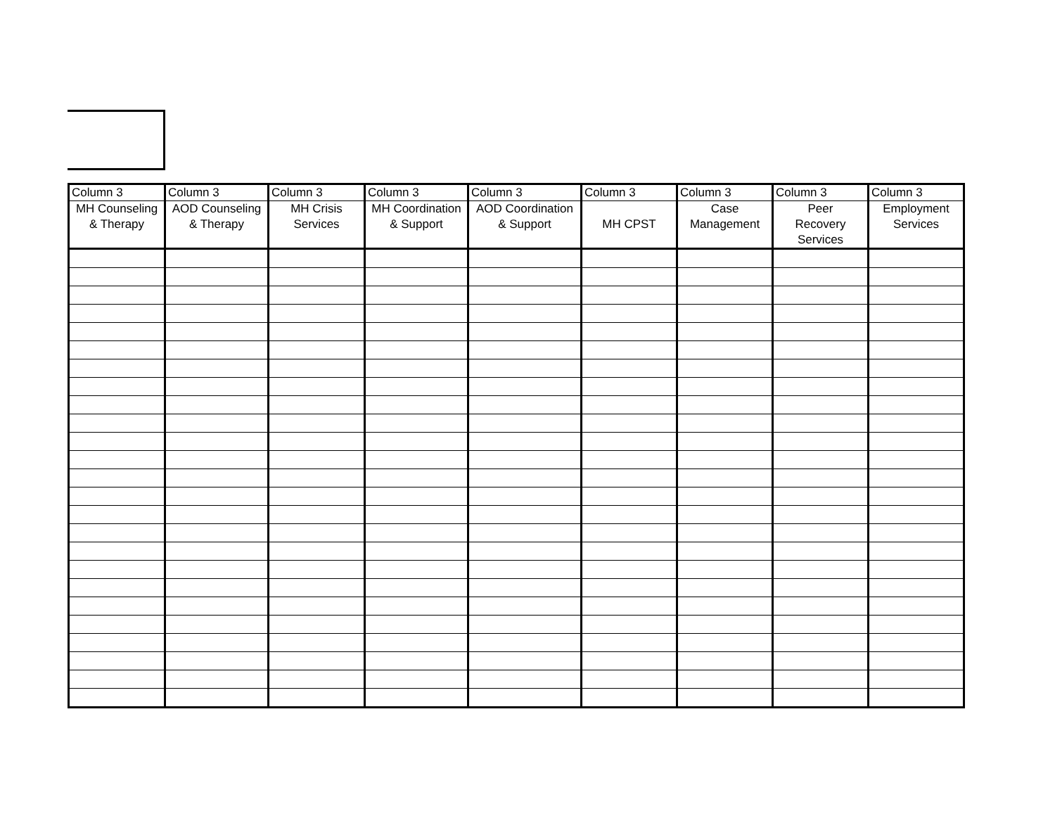| Column 3 | Column 3 | Column 3 | Column 3 | Column 3 | Column 3 | Column 3 | Column 3 | Column 3 |
| MH Counseling & Therapy | AOD Counseling & Therapy | MH Crisis Services | MH Coordination & Support | AOD Coordination & Support | MH CPST | Case Management | Peer Recovery Services | Employment Services |